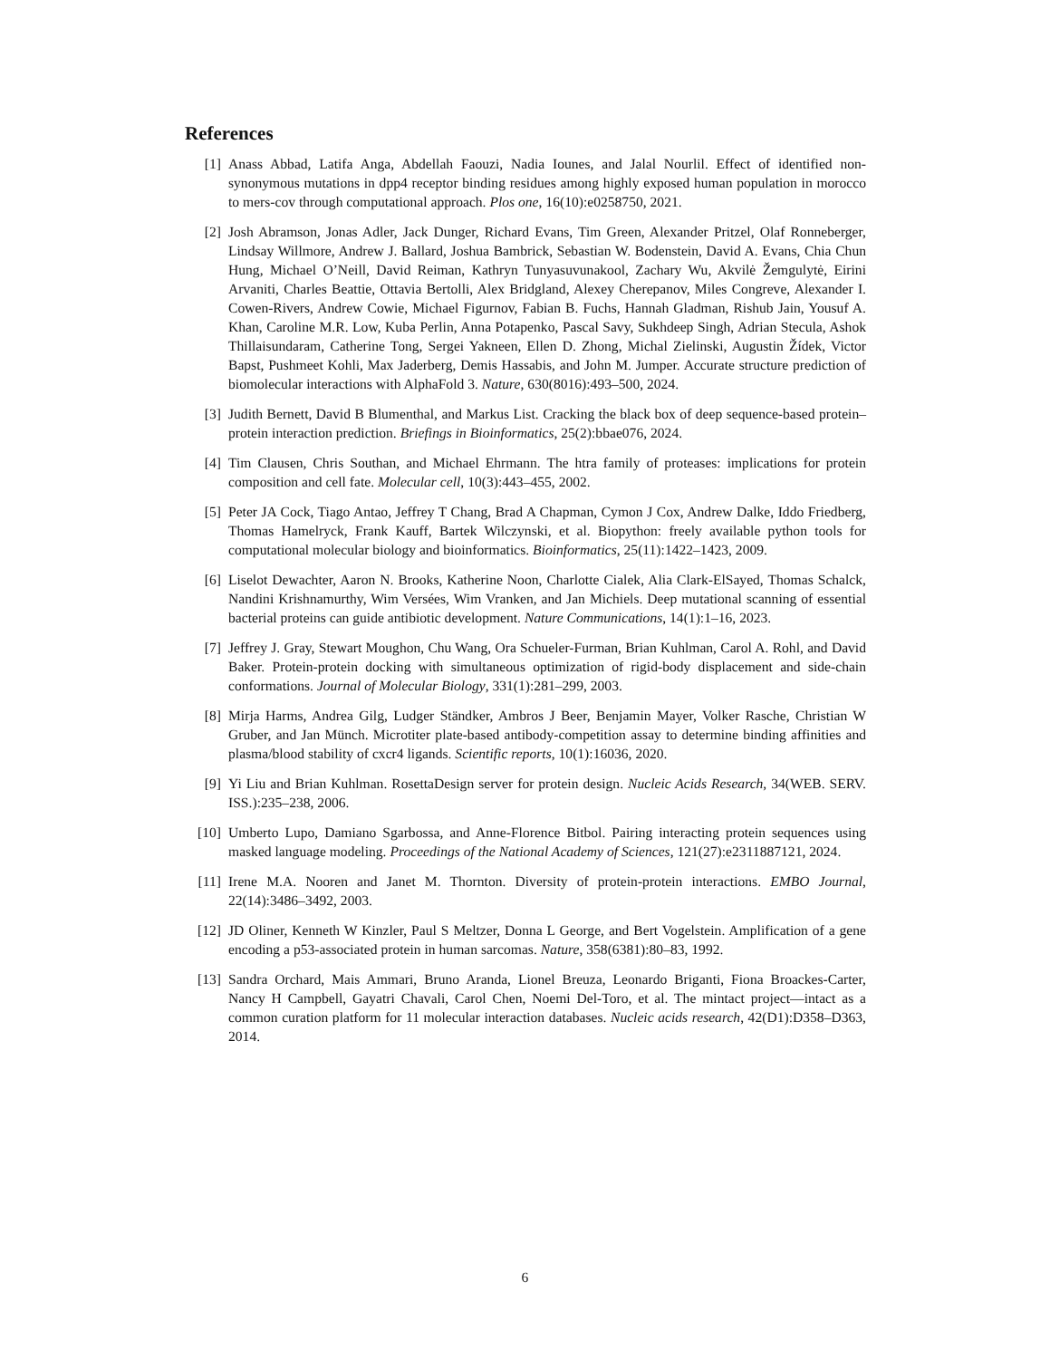References
[1] Anass Abbad, Latifa Anga, Abdellah Faouzi, Nadia Iounes, and Jalal Nourlil. Effect of identified non-synonymous mutations in dpp4 receptor binding residues among highly exposed human population in morocco to mers-cov through computational approach. Plos one, 16(10):e0258750, 2021.
[2] Josh Abramson, Jonas Adler, Jack Dunger, Richard Evans, Tim Green, Alexander Pritzel, Olaf Ronneberger, Lindsay Willmore, Andrew J. Ballard, Joshua Bambrick, Sebastian W. Bodenstein, David A. Evans, Chia Chun Hung, Michael O’Neill, David Reiman, Kathryn Tunyasuvunakool, Zachary Wu, Akvilė Žemgulytė, Eirini Arvaniti, Charles Beattie, Ottavia Bertolli, Alex Bridgland, Alexey Cherepanov, Miles Congreve, Alexander I. Cowen-Rivers, Andrew Cowie, Michael Figurnov, Fabian B. Fuchs, Hannah Gladman, Rishub Jain, Yousuf A. Khan, Caroline M.R. Low, Kuba Perlin, Anna Potapenko, Pascal Savy, Sukhdeep Singh, Adrian Stecula, Ashok Thillaisundaram, Catherine Tong, Sergei Yakneen, Ellen D. Zhong, Michal Zielinski, Augustin Žídek, Victor Bapst, Pushmeet Kohli, Max Jaderberg, Demis Hassabis, and John M. Jumper. Accurate structure prediction of biomolecular interactions with AlphaFold 3. Nature, 630(8016):493–500, 2024.
[3] Judith Bernett, David B Blumenthal, and Markus List. Cracking the black box of deep sequence-based protein–protein interaction prediction. Briefings in Bioinformatics, 25(2):bbae076, 2024.
[4] Tim Clausen, Chris Southan, and Michael Ehrmann. The htra family of proteases: implications for protein composition and cell fate. Molecular cell, 10(3):443–455, 2002.
[5] Peter JA Cock, Tiago Antao, Jeffrey T Chang, Brad A Chapman, Cymon J Cox, Andrew Dalke, Iddo Friedberg, Thomas Hamelryck, Frank Kauff, Bartek Wilczynski, et al. Biopython: freely available python tools for computational molecular biology and bioinformatics. Bioinformatics, 25(11):1422–1423, 2009.
[6] Liselot Dewachter, Aaron N. Brooks, Katherine Noon, Charlotte Cialek, Alia Clark-ElSayed, Thomas Schalck, Nandini Krishnamurthy, Wim Versées, Wim Vranken, and Jan Michiels. Deep mutational scanning of essential bacterial proteins can guide antibiotic development. Nature Communications, 14(1):1–16, 2023.
[7] Jeffrey J. Gray, Stewart Moughon, Chu Wang, Ora Schueler-Furman, Brian Kuhlman, Carol A. Rohl, and David Baker. Protein-protein docking with simultaneous optimization of rigid-body displacement and side-chain conformations. Journal of Molecular Biology, 331(1):281–299, 2003.
[8] Mirja Harms, Andrea Gilg, Ludger Ständker, Ambros J Beer, Benjamin Mayer, Volker Rasche, Christian W Gruber, and Jan Münch. Microtiter plate-based antibody-competition assay to determine binding affinities and plasma/blood stability of cxcr4 ligands. Scientific reports, 10(1):16036, 2020.
[9] Yi Liu and Brian Kuhlman. RosettaDesign server for protein design. Nucleic Acids Research, 34(WEB. SERV. ISS.):235–238, 2006.
[10] Umberto Lupo, Damiano Sgarbossa, and Anne-Florence Bitbol. Pairing interacting protein sequences using masked language modeling. Proceedings of the National Academy of Sciences, 121(27):e2311887121, 2024.
[11] Irene M.A. Nooren and Janet M. Thornton. Diversity of protein-protein interactions. EMBO Journal, 22(14):3486–3492, 2003.
[12] JD Oliner, Kenneth W Kinzler, Paul S Meltzer, Donna L George, and Bert Vogelstein. Amplification of a gene encoding a p53-associated protein in human sarcomas. Nature, 358(6381):80–83, 1992.
[13] Sandra Orchard, Mais Ammari, Bruno Aranda, Lionel Breuza, Leonardo Briganti, Fiona Broackes-Carter, Nancy H Campbell, Gayatri Chavali, Carol Chen, Noemi Del-Toro, et al. The mintact project—intact as a common curation platform for 11 molecular interaction databases. Nucleic acids research, 42(D1):D358–D363, 2014.
6